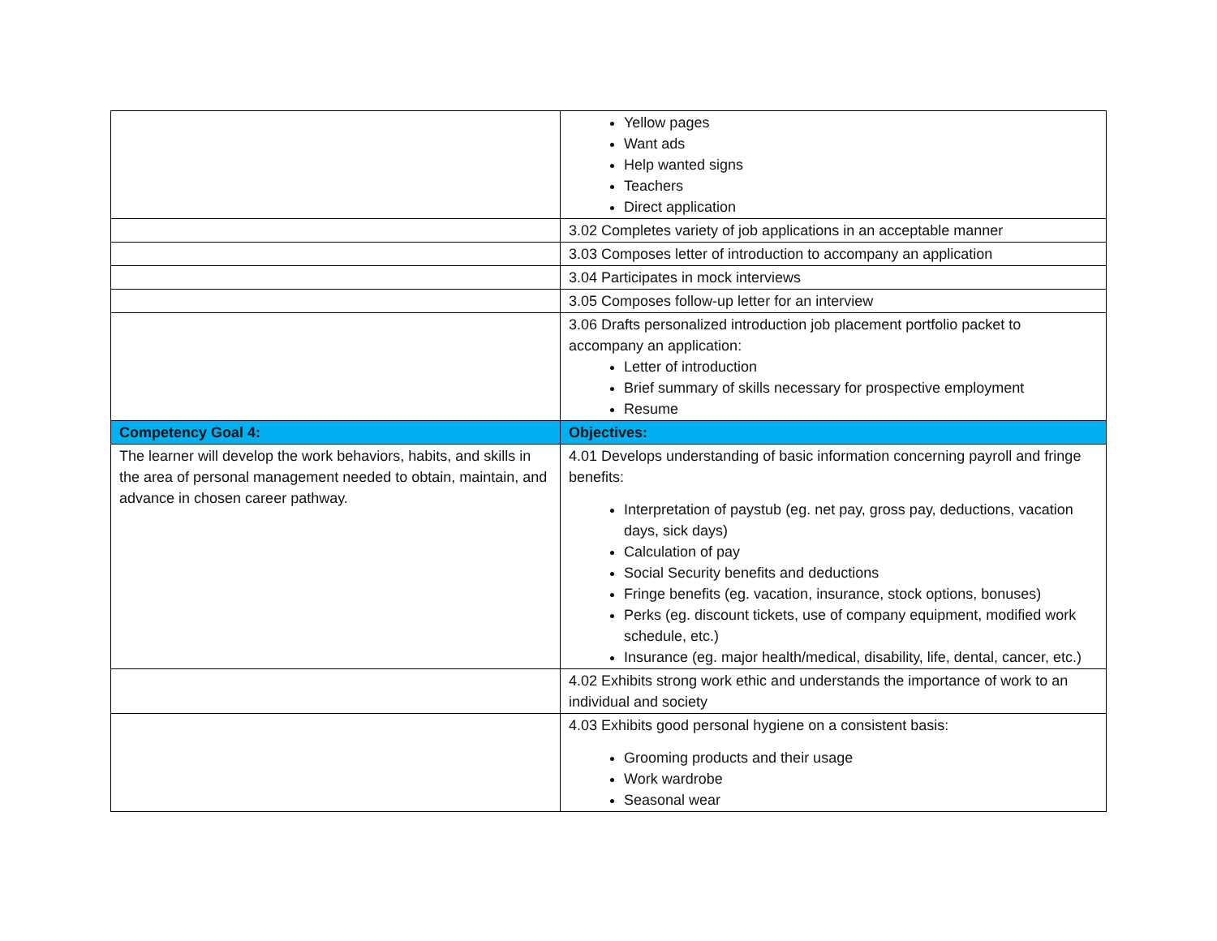| | Yellow pages Want ads Help wanted signs Teachers Direct application |
| | 3.02 Completes variety of job applications in an acceptable manner |
| | 3.03 Composes letter of introduction to accompany an application |
| | 3.04 Participates in mock interviews |
| | 3.05 Composes follow-up letter for an interview |
| | 3.06 Drafts personalized introduction job placement portfolio packet to accompany an application: Letter of introduction Brief summary of skills necessary for prospective employment Resume |
| Competency Goal 4: | Objectives: |
| The learner will develop the work behaviors, habits, and skills in the area of personal management needed to obtain, maintain, and advance in chosen career pathway. | 4.01 Develops understanding of basic information concerning payroll and fringe benefits: Interpretation of paystub (eg. net pay, gross pay, deductions, vacation days, sick days) Calculation of pay Social Security benefits and deductions Fringe benefits (eg. vacation, insurance, stock options, bonuses) Perks (eg. discount tickets, use of company equipment, modified work schedule, etc.) Insurance (eg. major health/medical, disability, life, dental, cancer, etc.) |
| | 4.02 Exhibits strong work ethic and understands the importance of work to an individual and society |
| | 4.03 Exhibits good personal hygiene on a consistent basis: Grooming products and their usage Work wardrobe Seasonal wear |